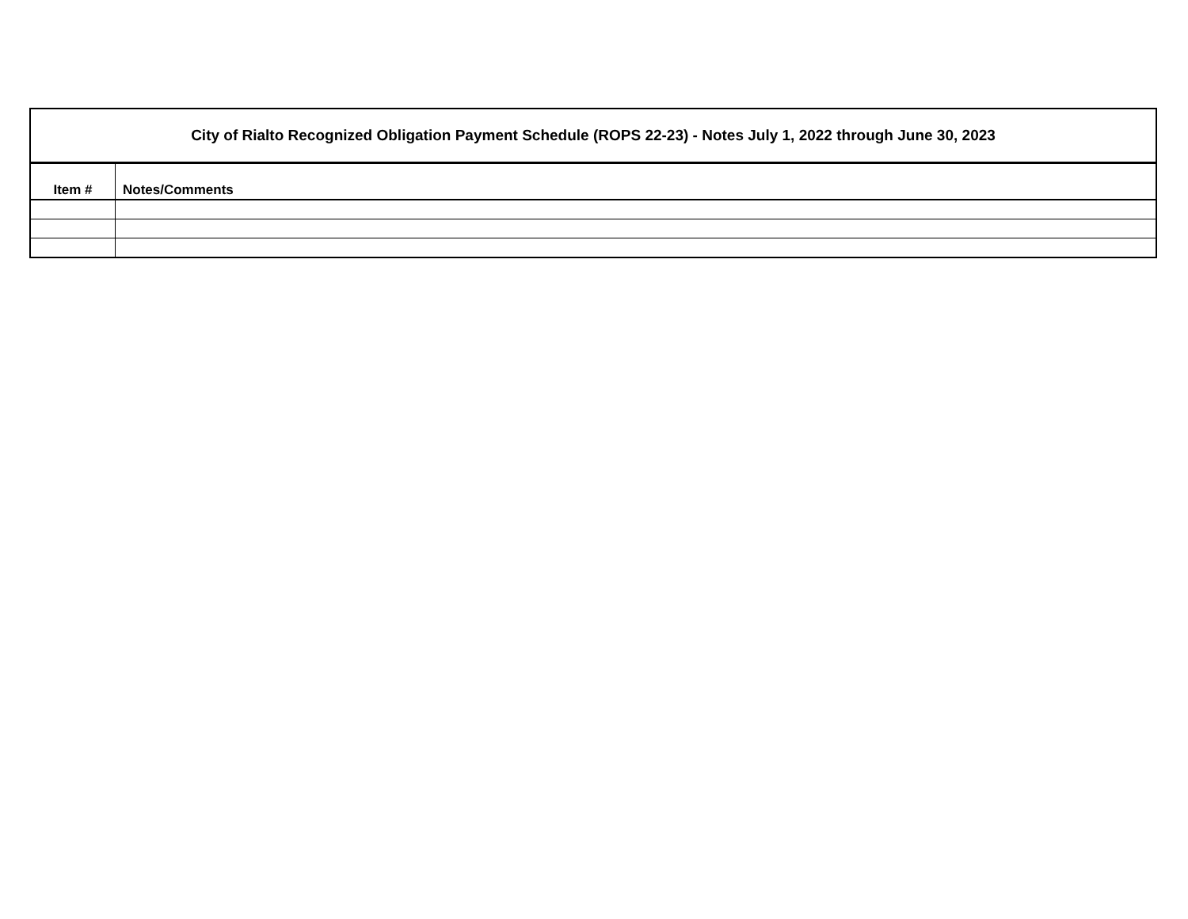| City of Rialto Recognized Obligation Payment Schedule (ROPS 22-23) - Notes July 1, 2022 through June 30, 2023 | |
| --- | --- |
| Item # | Notes/Comments |